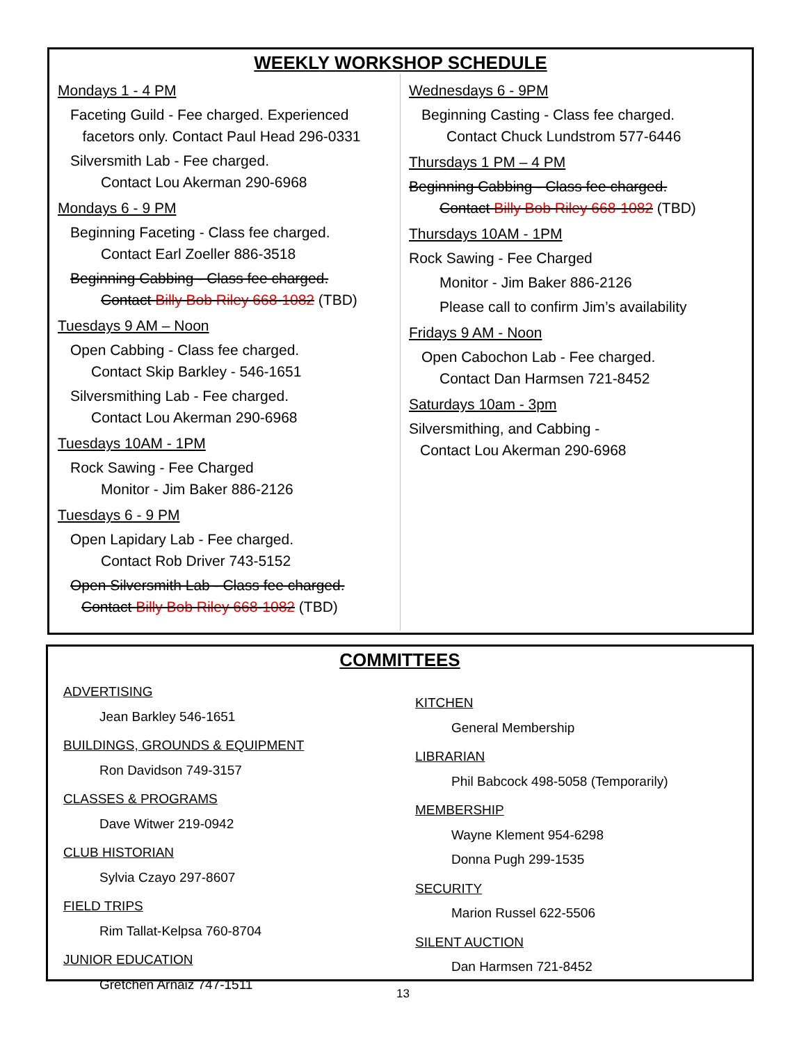WEEKLY WORKSHOP SCHEDULE
Mondays 1 - 4 PM
Faceting Guild - Fee charged. Experienced
facetors only. Contact Paul Head 296-0331
Silversmith Lab - Fee charged.
Contact Lou Akerman 290-6968
Mondays 6 - 9 PM
Beginning Faceting - Class fee charged.
Contact Earl Zoeller 886-3518
Beginning Cabbing - Class fee charged.
Contact Billy Bob Riley 668-1082 (TBD)
Tuesdays 9 AM – Noon
Open Cabbing - Class fee charged.
Contact Skip Barkley - 546-1651
Silversmithing Lab - Fee charged.
Contact Lou Akerman 290-6968
Tuesdays 10AM - 1PM
Rock Sawing - Fee Charged
Monitor - Jim Baker 886-2126
Tuesdays 6 - 9 PM
Open Lapidary Lab - Fee charged.
Contact Rob Driver 743-5152
Open Silversmith Lab - Class fee charged.
Contact Billy Bob Riley 668-1082 (TBD)
Wednesdays 6 - 9PM
Beginning Casting - Class fee charged.
Contact Chuck Lundstrom 577-6446
Thursdays 1 PM – 4 PM
Beginning Cabbing - Class fee charged.
Contact Billy Bob Riley 668-1082 (TBD)
Thursdays 10AM - 1PM
Rock Sawing - Fee Charged
Monitor - Jim Baker 886-2126
Please call to confirm Jim’s availability
Fridays 9 AM - Noon
Open Cabochon Lab - Fee charged.
Contact Dan Harmsen 721-8452
Saturdays 10am - 3pm
Silversmithing, and Cabbing -
Contact Lou Akerman 290-6968
COMMITTEES
ADVERTISING
Jean Barkley 546-1651
BUILDINGS, GROUNDS & EQUIPMENT
Ron Davidson 749-3157
CLASSES & PROGRAMS
Dave Witwer 219-0942
CLUB HISTORIAN
Sylvia Czayo 297-8607
FIELD TRIPS
Rim Tallat-Kelpsa 760-8704
JUNIOR EDUCATION
Gretchen Arnaiz 747-1511
KITCHEN
General Membership
LIBRARIAN
Phil Babcock 498-5058 (Temporarily)
MEMBERSHIP
Wayne Klement 954-6298
Donna Pugh 299-1535
SECURITY
Marion Russel 622-5506
SILENT AUCTION
Dan Harmsen 721-8452
13